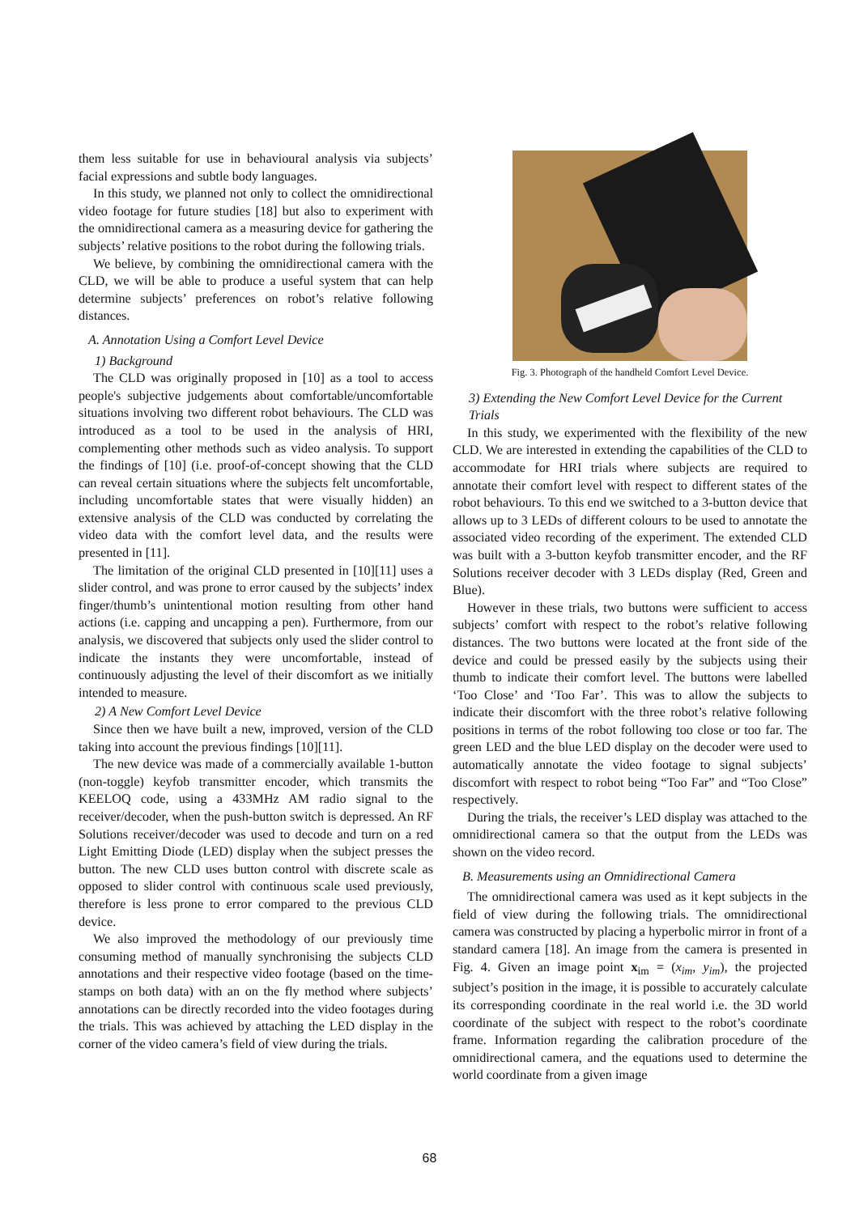them less suitable for use in behavioural analysis via subjects’ facial expressions and subtle body languages.
In this study, we planned not only to collect the omnidirectional video footage for future studies [18] but also to experiment with the omnidirectional camera as a measuring device for gathering the subjects’ relative positions to the robot during the following trials.
We believe, by combining the omnidirectional camera with the CLD, we will be able to produce a useful system that can help determine subjects’ preferences on robot’s relative following distances.
A. Annotation Using a Comfort Level Device
1) Background
The CLD was originally proposed in [10] as a tool to access people's subjective judgements about comfortable/uncomfortable situations involving two different robot behaviours. The CLD was introduced as a tool to be used in the analysis of HRI, complementing other methods such as video analysis. To support the findings of [10] (i.e. proof-of-concept showing that the CLD can reveal certain situations where the subjects felt uncomfortable, including uncomfortable states that were visually hidden) an extensive analysis of the CLD was conducted by correlating the video data with the comfort level data, and the results were presented in [11].
The limitation of the original CLD presented in [10][11] uses a slider control, and was prone to error caused by the subjects’ index finger/thumb’s unintentional motion resulting from other hand actions (i.e. capping and uncapping a pen). Furthermore, from our analysis, we discovered that subjects only used the slider control to indicate the instants they were uncomfortable, instead of continuously adjusting the level of their discomfort as we initially intended to measure.
2) A New Comfort Level Device
Since then we have built a new, improved, version of the CLD taking into account the previous findings [10][11].
The new device was made of a commercially available 1-button (non-toggle) keyfob transmitter encoder, which transmits the KEELOQ code, using a 433MHz AM radio signal to the receiver/decoder, when the push-button switch is depressed. An RF Solutions receiver/decoder was used to decode and turn on a red Light Emitting Diode (LED) display when the subject presses the button. The new CLD uses button control with discrete scale as opposed to slider control with continuous scale used previously, therefore is less prone to error compared to the previous CLD device.
We also improved the methodology of our previously time consuming method of manually synchronising the subjects CLD annotations and their respective video footage (based on the time-stamps on both data) with an on the fly method where subjects’ annotations can be directly recorded into the video footages during the trials. This was achieved by attaching the LED display in the corner of the video camera’s field of view during the trials.
Fig. 3. Photograph of the handheld Comfort Level Device.
3) Extending the New Comfort Level Device for the Current Trials
In this study, we experimented with the flexibility of the new CLD. We are interested in extending the capabilities of the CLD to accommodate for HRI trials where subjects are required to annotate their comfort level with respect to different states of the robot behaviours. To this end we switched to a 3-button device that allows up to 3 LEDs of different colours to be used to annotate the associated video recording of the experiment. The extended CLD was built with a 3-button keyfob transmitter encoder, and the RF Solutions receiver decoder with 3 LEDs display (Red, Green and Blue).
However in these trials, two buttons were sufficient to access subjects’ comfort with respect to the robot’s relative following distances. The two buttons were located at the front side of the device and could be pressed easily by the subjects using their thumb to indicate their comfort level. The buttons were labelled ‘Too Close’ and ‘Too Far’. This was to allow the subjects to indicate their discomfort with the three robot’s relative following positions in terms of the robot following too close or too far. The green LED and the blue LED display on the decoder were used to automatically annotate the video footage to signal subjects’ discomfort with respect to robot being “Too Far” and “Too Close” respectively.
During the trials, the receiver’s LED display was attached to the omnidirectional camera so that the output from the LEDs was shown on the video record.
B. Measurements using an Omnidirectional Camera
The omnidirectional camera was used as it kept subjects in the field of view during the following trials. The omnidirectional camera was constructed by placing a hyperbolic mirror in front of a standard camera [18]. An image from the camera is presented in Fig. 4. Given an image point x<sub>im</sub> = (x<sub>im</sub>, y<sub>im</sub>), the projected subject’s position in the image, it is possible to accurately calculate its corresponding coordinate in the real world i.e. the 3D world coordinate of the subject with respect to the robot’s coordinate frame. Information regarding the calibration procedure of the omnidirectional camera, and the equations used to determine the world coordinate from a given image
68